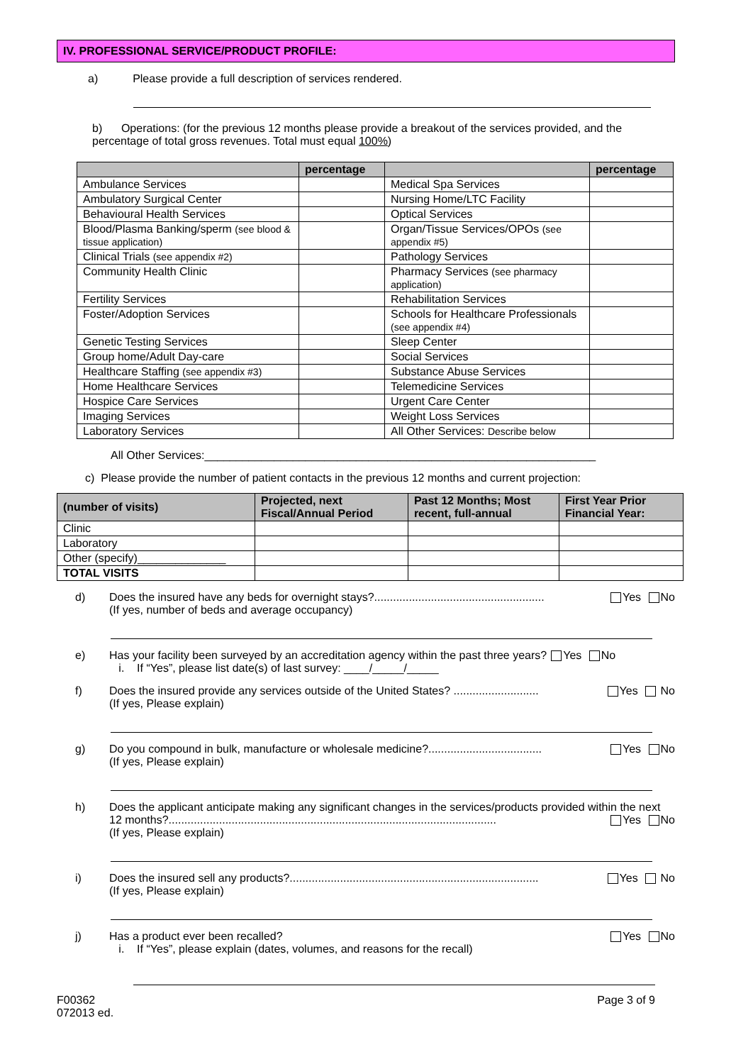IV. PROFESSIONAL SERVICE/PRODUCT PROFILE:
a) Please provide a full description of services rendered.
b) Operations: (for the previous 12 months please provide a breakout of the services provided, and the percentage of total gross revenues. Total must equal 100%)
| | percentage | | percentage |
| --- | --- | --- | --- |
| Ambulance Services | | Medical Spa Services | |
| Ambulatory Surgical Center | | Nursing Home/LTC Facility | |
| Behavioural Health Services | | Optical Services | |
| Blood/Plasma Banking/sperm (see blood & tissue application) | | Organ/Tissue Services/OPOs (see appendix #5) | |
| Clinical Trials (see appendix #2) | | Pathology Services | |
| Community Health Clinic | | Pharmacy Services (see pharmacy application) | |
| Fertility Services | | Rehabilitation Services | |
| Foster/Adoption Services | | Schools for Healthcare Professionals (see appendix #4) | |
| Genetic Testing Services | | Sleep Center | |
| Group home/Adult Day-care | | Social Services | |
| Healthcare Staffing (see appendix #3) | | Substance Abuse Services | |
| Home Healthcare Services | | Telemedicine Services | |
| Hospice Care Services | | Urgent Care Center | |
| Imaging Services | | Weight Loss Services | |
| Laboratory Services | | All Other Services: Describe below | |
All Other Services:______________________________________________________________
c) Please provide the number of patient contacts in the previous 12 months and current projection:
| (number of visits) | Projected, next Fiscal/Annual Period | Past 12 Months; Most recent, full-annual | First Year Prior Financial Year: |
| --- | --- | --- | --- |
| Clinic | | | |
| Laboratory | | | |
| Other (specify)______________ | | | |
| TOTAL VISITS | | | |
d) Does the insured have any beds for overnight stays?...................................................... Yes No
(If yes, number of beds and average occupancy)
e) Has your facility been surveyed by an accreditation agency within the past three years? Yes No
i. If “Yes”, please list date(s) of last survey: ____/_____/_____
f) Does the insured provide any services outside of the United States? ........................... Yes No
(If yes, Please explain)
g) Do you compound in bulk, manufacture or wholesale medicine?.................................... Yes No
(If yes, Please explain)
h) Does the applicant anticipate making any significant changes in the services/products provided within the next 12 months?........................................................................................................ Yes No
(If yes, Please explain)
i) Does the insured sell any products?............................................................................... Yes No
(If yes, Please explain)
j) Has a product ever been recalled? Yes No
i. If “Yes”, please explain (dates, volumes, and reasons for the recall)
F00362
072013 ed.
Page 3 of 9